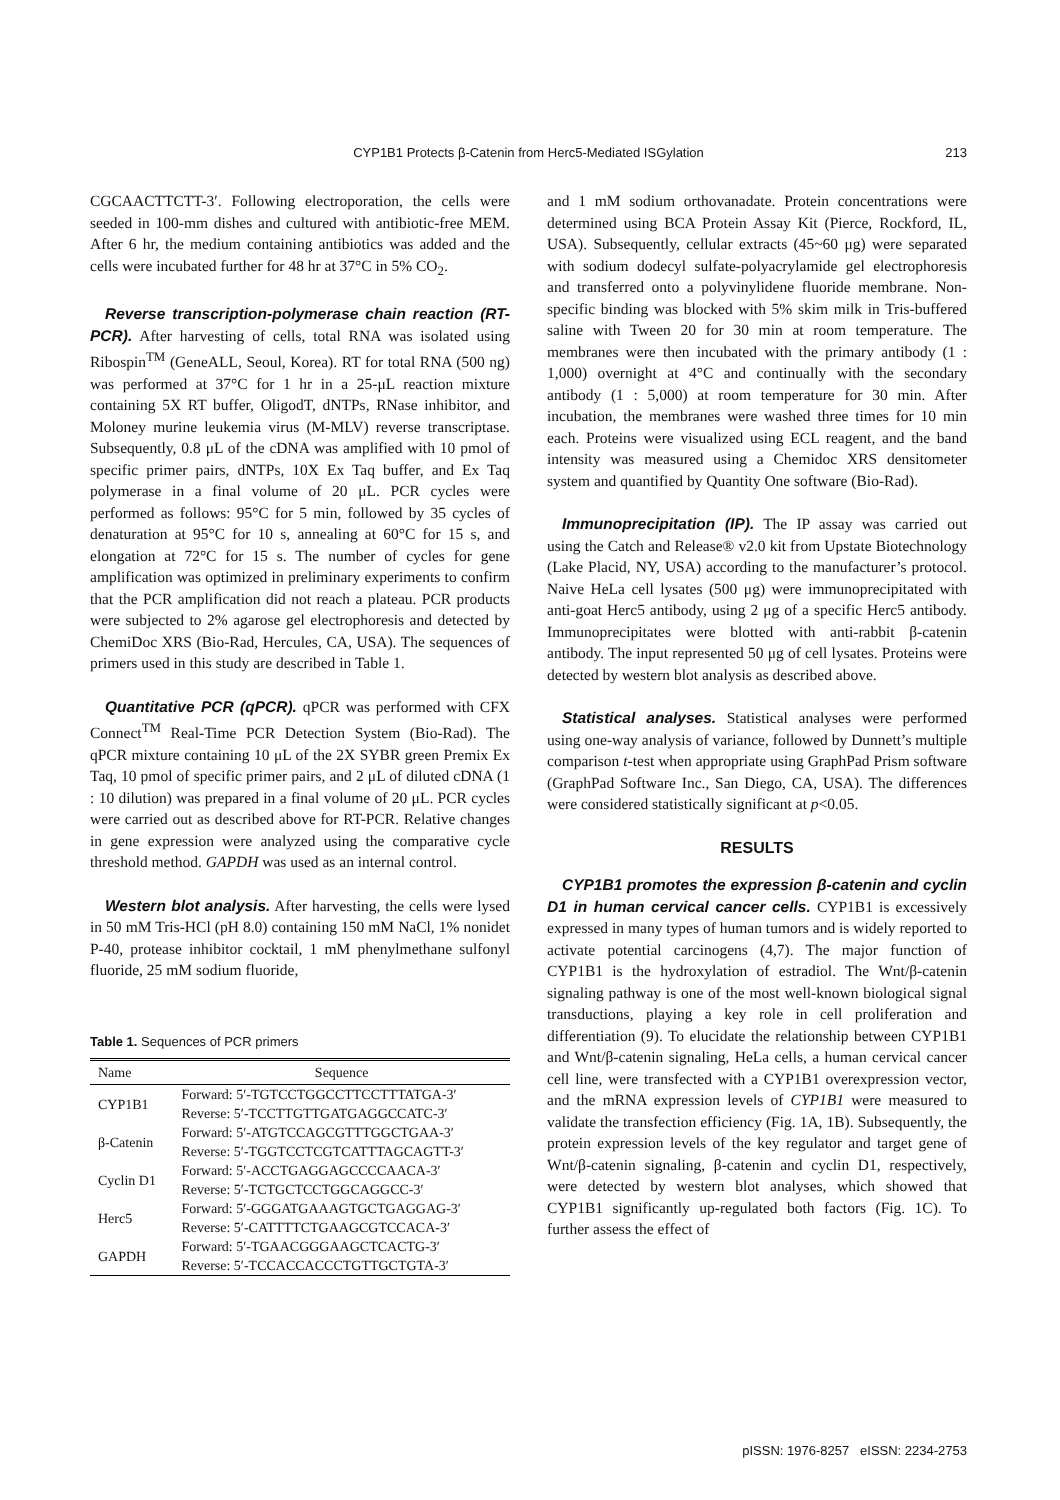CYP1B1 Protects β-Catenin from Herc5-Mediated ISGylation
213
CGCAACTTCTT-3′. Following electroporation, the cells were seeded in 100-mm dishes and cultured with antibiotic-free MEM. After 6 hr, the medium containing antibiotics was added and the cells were incubated further for 48 hr at 37°C in 5% CO<sub>2</sub>.
Reverse transcription-polymerase chain reaction (RT-PCR). After harvesting of cells, total RNA was isolated using Ribospin<sup>TM</sup> (GeneALL, Seoul, Korea). RT for total RNA (500 ng) was performed at 37°C for 1 hr in a 25-μL reaction mixture containing 5X RT buffer, OligodT, dNTPs, RNase inhibitor, and Moloney murine leukemia virus (M-MLV) reverse transcriptase. Subsequently, 0.8 μL of the cDNA was amplified with 10 pmol of specific primer pairs, dNTPs, 10X Ex Taq buffer, and Ex Taq polymerase in a final volume of 20 μL. PCR cycles were performed as follows: 95°C for 5 min, followed by 35 cycles of denaturation at 95°C for 10 s, annealing at 60°C for 15 s, and elongation at 72°C for 15 s. The number of cycles for gene amplification was optimized in preliminary experiments to confirm that the PCR amplification did not reach a plateau. PCR products were subjected to 2% agarose gel electrophoresis and detected by ChemiDoc XRS (Bio-Rad, Hercules, CA, USA). The sequences of primers used in this study are described in Table 1.
Quantitative PCR (qPCR). qPCR was performed with CFX Connect<sup>TM</sup> Real-Time PCR Detection System (Bio-Rad). The qPCR mixture containing 10 μL of the 2X SYBR green Premix Ex Taq, 10 pmol of specific primer pairs, and 2 μL of diluted cDNA (1 : 10 dilution) was prepared in a final volume of 20 μL. PCR cycles were carried out as described above for RT-PCR. Relative changes in gene expression were analyzed using the comparative cycle threshold method. GAPDH was used as an internal control.
Western blot analysis. After harvesting, the cells were lysed in 50 mM Tris-HCl (pH 8.0) containing 150 mM NaCl, 1% nonidet P-40, protease inhibitor cocktail, 1 mM phenylmethane sulfonyl fluoride, 25 mM sodium fluoride,
Table 1. Sequences of PCR primers
| Name | Sequence |
| --- | --- |
| CYP1B1 | Forward: 5′-TGTCCTGGCCTTCCTTTATGA-3′ |
| | Reverse: 5′-TCCTTGTTGATGAGGCCATC-3′ |
| β-Catenin | Forward: 5′-ATGTCCAGCGTTTGGCTGAA-3′ |
| | Reverse: 5′-TGGTCCTCGTCATTTAGCAGTT-3′ |
| Cyclin D1 | Forward: 5′-ACCTGAGGAGCCCCAACA-3′ |
| | Reverse: 5′-TCTGCTCCTGGCAGGCC-3′ |
| Herc5 | Forward: 5′-GGGATGAAAGTGCTGAGGAG-3′ |
| | Reverse: 5′-CATTTTCTGAAGCGTCCACA-3′ |
| GAPDH | Forward: 5′-TGAACGGGAAGCTCACTG-3′ |
| | Reverse: 5′-TCCACCACCCTGTTGCTGTA-3′ |
and 1 mM sodium orthovanadate. Protein concentrations were determined using BCA Protein Assay Kit (Pierce, Rockford, IL, USA). Subsequently, cellular extracts (45~60 μg) were separated with sodium dodecyl sulfate-polyacrylamide gel electrophoresis and transferred onto a polyvinylidene fluoride membrane. Non-specific binding was blocked with 5% skim milk in Tris-buffered saline with Tween 20 for 30 min at room temperature. The membranes were then incubated with the primary antibody (1 : 1,000) overnight at 4°C and continually with the secondary antibody (1 : 5,000) at room temperature for 30 min. After incubation, the membranes were washed three times for 10 min each. Proteins were visualized using ECL reagent, and the band intensity was measured using a Chemidoc XRS densitometer system and quantified by Quantity One software (Bio-Rad).
Immunoprecipitation (IP). The IP assay was carried out using the Catch and Release® v2.0 kit from Upstate Biotechnology (Lake Placid, NY, USA) according to the manufacturer’s protocol. Naive HeLa cell lysates (500 μg) were immunoprecipitated with anti-goat Herc5 antibody, using 2 μg of a specific Herc5 antibody. Immunoprecipitates were blotted with anti-rabbit β-catenin antibody. The input represented 50 μg of cell lysates. Proteins were detected by western blot analysis as described above.
Statistical analyses. Statistical analyses were performed using one-way analysis of variance, followed by Dunnett’s multiple comparison t-test when appropriate using GraphPad Prism software (GraphPad Software Inc., San Diego, CA, USA). The differences were considered statistically significant at p<0.05.
RESULTS
CYP1B1 promotes the expression β-catenin and cyclin D1 in human cervical cancer cells. CYP1B1 is excessively expressed in many types of human tumors and is widely reported to activate potential carcinogens (4,7). The major function of CYP1B1 is the hydroxylation of estradiol. The Wnt/β-catenin signaling pathway is one of the most well-known biological signal transductions, playing a key role in cell proliferation and differentiation (9). To elucidate the relationship between CYP1B1 and Wnt/β-catenin signaling, HeLa cells, a human cervical cancer cell line, were transfected with a CYP1B1 overexpression vector, and the mRNA expression levels of CYP1B1 were measured to validate the transfection efficiency (Fig. 1A, 1B). Subsequently, the protein expression levels of the key regulator and target gene of Wnt/β-catenin signaling, β-catenin and cyclin D1, respectively, were detected by western blot analyses, which showed that CYP1B1 significantly up-regulated both factors (Fig. 1C). To further assess the effect of
pISSN: 1976-8257 eISSN: 2234-2753